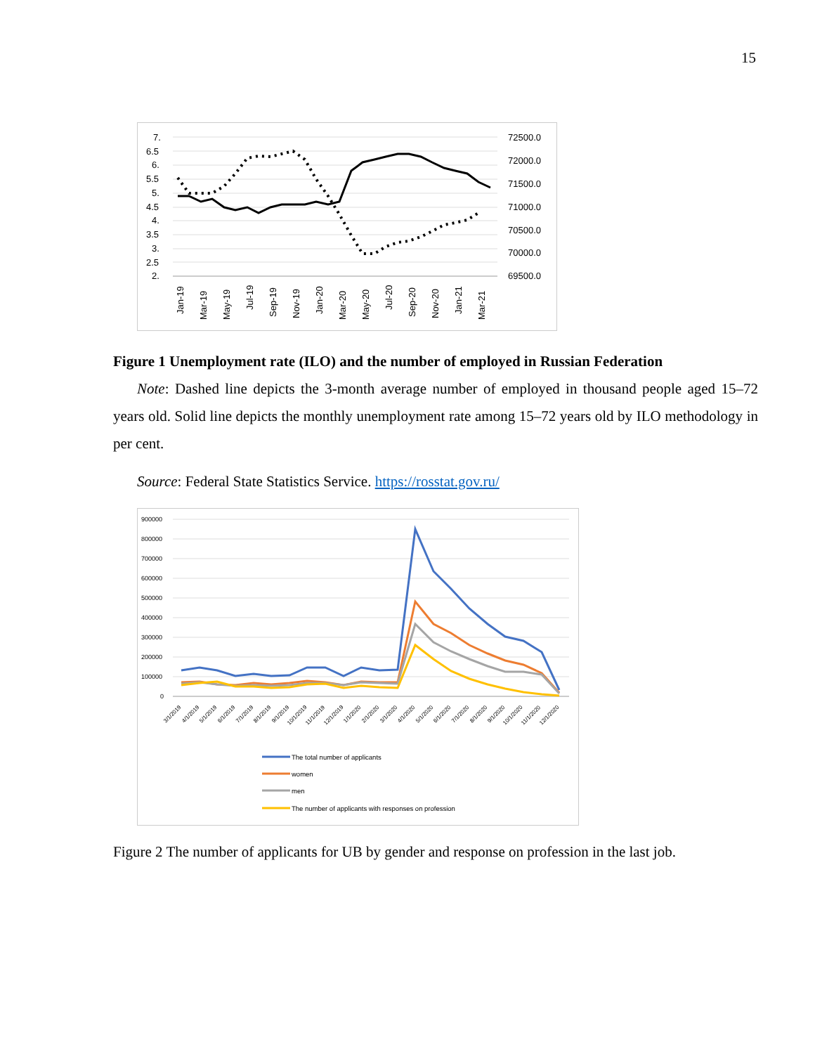15
7.
6.5
6.
5.5
5.
4.5
4.
3.5
3.
2.5
2.
72500.0
72000.0
71500.0
71000.0
70500.0
70000.0
69500.0
Jan-19
Mar-19
May-19
Jul-19
Sep-19
Nov-19
Jan-20
Mar-20
May-20
Jul-20
Sep-20
Nov-20
Jan-21
Mar-21
Figure 1 Unemployment rate (ILO) and the number of employed in Russian Federation
Note: Dashed line depicts the 3-month average number of employed in thousand people aged 15–72 years old. Solid line depicts the monthly unemployment rate among 15–72 years old by ILO methodology in per cent.
Source: Federal State Statistics Service. https://rosstat.gov.ru/
900000
800000
700000
600000
500000
400000
300000
200000
100000
0
3/1/2019
4/1/2019
5/1/2019
6/1/2019
7/1/2019
8/1/2019
9/1/2019
10/1/2019
11/1/2019
12/1/2019
1/1/2020
2/1/2020
3/1/2020
4/1/2020
5/1/2020
6/1/2020
7/1/2020
8/1/2020
9/1/2020
10/1/2020
11/1/2020
12/1/2020
The total number of applicants
women
men
The number of applicants with responses on profession
Figure 2 The number of applicants for UB by gender and response on profession in the last job.